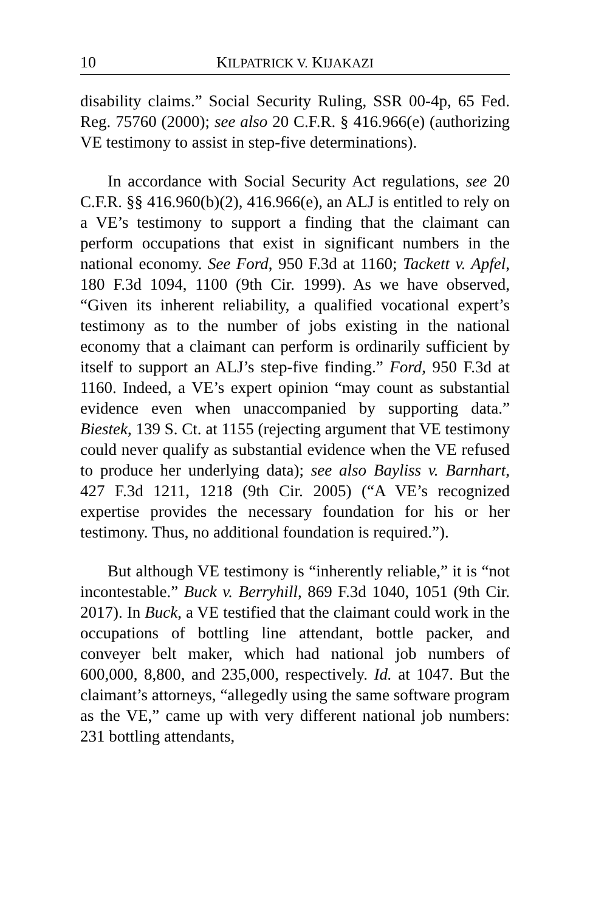10 KILPATRICK V. KIJAKAZI
disability claims.” Social Security Ruling, SSR 00-4p, 65 Fed. Reg. 75760 (2000); see also 20 C.F.R. § 416.966(e) (authorizing VE testimony to assist in step-five determinations).
In accordance with Social Security Act regulations, see 20 C.F.R. §§ 416.960(b)(2), 416.966(e), an ALJ is entitled to rely on a VE’s testimony to support a finding that the claimant can perform occupations that exist in significant numbers in the national economy. See Ford, 950 F.3d at 1160; Tackett v. Apfel, 180 F.3d 1094, 1100 (9th Cir. 1999). As we have observed, “Given its inherent reliability, a qualified vocational expert’s testimony as to the number of jobs existing in the national economy that a claimant can perform is ordinarily sufficient by itself to support an ALJ’s step-five finding.” Ford, 950 F.3d at 1160. Indeed, a VE’s expert opinion “may count as substantial evidence even when unaccompanied by supporting data.” Biestek, 139 S. Ct. at 1155 (rejecting argument that VE testimony could never qualify as substantial evidence when the VE refused to produce her underlying data); see also Bayliss v. Barnhart, 427 F.3d 1211, 1218 (9th Cir. 2005) (“A VE’s recognized expertise provides the necessary foundation for his or her testimony. Thus, no additional foundation is required.”).
But although VE testimony is “inherently reliable,” it is “not incontestable.” Buck v. Berryhill, 869 F.3d 1040, 1051 (9th Cir. 2017). In Buck, a VE testified that the claimant could work in the occupations of bottling line attendant, bottle packer, and conveyer belt maker, which had national job numbers of 600,000, 8,800, and 235,000, respectively. Id. at 1047. But the claimant’s attorneys, “allegedly using the same software program as the VE,” came up with very different national job numbers: 231 bottling attendants,